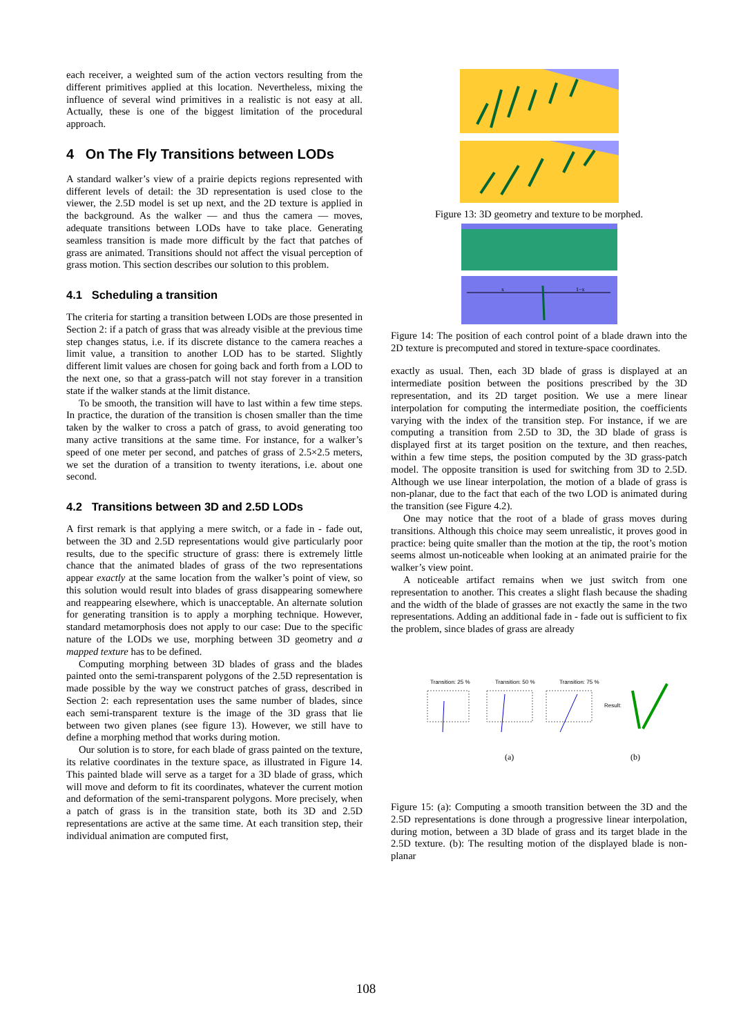each receiver, a weighted sum of the action vectors resulting from the different primitives applied at this location. Nevertheless, mixing the influence of several wind primitives in a realistic is not easy at all. Actually, these is one of the biggest limitation of the procedural approach.
4 On The Fly Transitions between LODs
A standard walker’s view of a prairie depicts regions represented with different levels of detail: the 3D representation is used close to the viewer, the 2.5D model is set up next, and the 2D texture is applied in the background. As the walker — and thus the camera — moves, adequate transitions between LODs have to take place. Generating seamless transition is made more difficult by the fact that patches of grass are animated. Transitions should not affect the visual perception of grass motion. This section describes our solution to this problem.
4.1 Scheduling a transition
The criteria for starting a transition between LODs are those presented in Section 2: if a patch of grass that was already visible at the previous time step changes status, i.e. if its discrete distance to the camera reaches a limit value, a transition to another LOD has to be started. Slightly different limit values are chosen for going back and forth from a LOD to the next one, so that a grass-patch will not stay forever in a transition state if the walker stands at the limit distance.
To be smooth, the transition will have to last within a few time steps. In practice, the duration of the transition is chosen smaller than the time taken by the walker to cross a patch of grass, to avoid generating too many active transitions at the same time. For instance, for a walker’s speed of one meter per second, and patches of grass of 2.5×2.5 meters, we set the duration of a transition to twenty iterations, i.e. about one second.
4.2 Transitions between 3D and 2.5D LODs
A first remark is that applying a mere switch, or a fade in - fade out, between the 3D and 2.5D representations would give particularly poor results, due to the specific structure of grass: there is extremely little chance that the animated blades of grass of the two representations appear exactly at the same location from the walker’s point of view, so this solution would result into blades of grass disappearing somewhere and reappearing elsewhere, which is unacceptable. An alternate solution for generating transition is to apply a morphing technique. However, standard metamorphosis does not apply to our case: Due to the specific nature of the LODs we use, morphing between 3D geometry and a mapped texture has to be defined.
Computing morphing between 3D blades of grass and the blades painted onto the semi-transparent polygons of the 2.5D representation is made possible by the way we construct patches of grass, described in Section 2: each representation uses the same number of blades, since each semi-transparent texture is the image of the 3D grass that lie between two given planes (see figure 13). However, we still have to define a morphing method that works during motion.
Our solution is to store, for each blade of grass painted on the texture, its relative coordinates in the texture space, as illustrated in Figure 14. This painted blade will serve as a target for a 3D blade of grass, which will move and deform to fit its coordinates, whatever the current motion and deformation of the semi-transparent polygons. More precisely, when a patch of grass is in the transition state, both its 3D and 2.5D representations are active at the same time. At each transition step, their individual animation are computed first,
Figure 13: 3D geometry and texture to be morphed.
x
1−x
Figure 14: The position of each control point of a blade drawn into the 2D texture is precomputed and stored in texture-space coordinates.
exactly as usual. Then, each 3D blade of grass is displayed at an intermediate position between the positions prescribed by the 3D representation, and its 2D target position. We use a mere linear interpolation for computing the intermediate position, the coefficients varying with the index of the transition step. For instance, if we are computing a transition from 2.5D to 3D, the 3D blade of grass is displayed first at its target position on the texture, and then reaches, within a few time steps, the position computed by the 3D grass-patch model. The opposite transition is used for switching from 3D to 2.5D. Although we use linear interpolation, the motion of a blade of grass is non-planar, due to the fact that each of the two LOD is animated during the transition (see Figure 4.2).
One may notice that the root of a blade of grass moves during transitions. Although this choice may seem unrealistic, it proves good in practice: being quite smaller than the motion at the tip, the root’s motion seems almost un-noticeable when looking at an animated prairie for the walker’s view point.
A noticeable artifact remains when we just switch from one representation to another. This creates a slight flash because the shading and the width of the blade of grasses are not exactly the same in the two representations. Adding an additional fade in - fade out is sufficient to fix the problem, since blades of grass are already
Transition: 25 %
Transition: 50 %
Transition: 75 %
Result:
(a)
(b)
Figure 15: (a): Computing a smooth transition between the 3D and the 2.5D representations is done through a progressive linear interpolation, during motion, between a 3D blade of grass and its target blade in the 2.5D texture. (b): The resulting motion of the displayed blade is non-planar
108